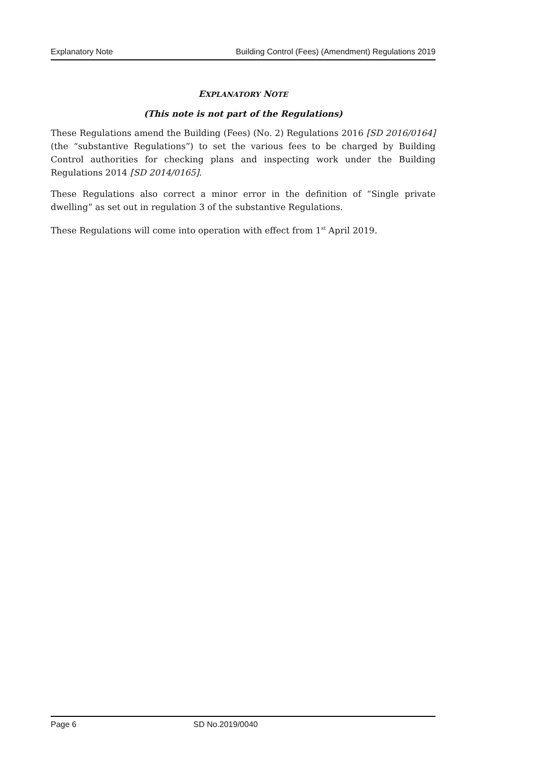Explanatory Note Building Control (Fees) (Amendment) Regulations 2019
EXPLANATORY NOTE
(This note is not part of the Regulations)
These Regulations amend the Building (Fees) (No. 2) Regulations 2016 [SD 2016/0164] (the “substantive Regulations”) to set the various fees to be charged by Building Control authorities for checking plans and inspecting work under the Building Regulations 2014 [SD 2014/0165].
These Regulations also correct a minor error in the definition of “Single private dwelling” as set out in regulation 3 of the substantive Regulations.
These Regulations will come into operation with effect from 1<sup>st</sup> April 2019.
Page 6 SD No.2019/0040